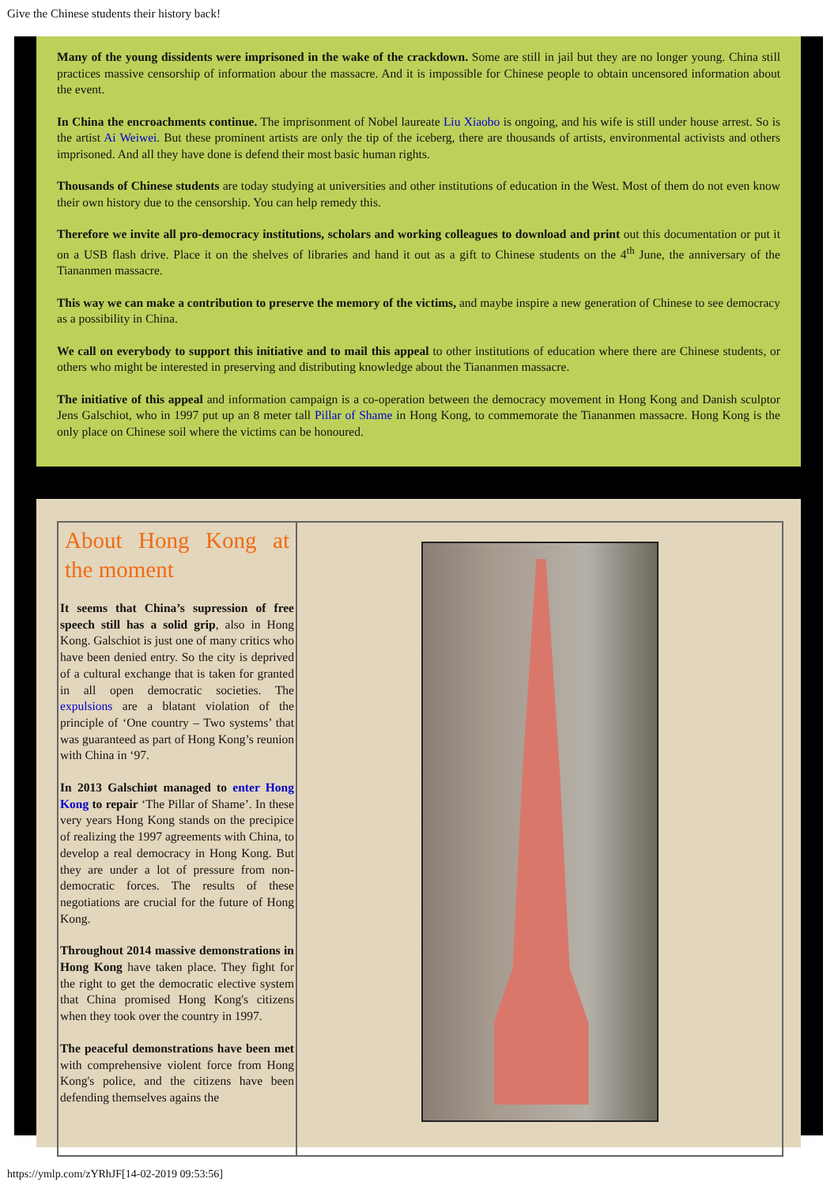Give the Chinese students their history back!
Many of the young dissidents were imprisoned in the wake of the crackdown. Some are still in jail but they are no longer young. China still practices massive censorship of information abour the massacre. And it is impossible for Chinese people to obtain uncensored information about the event.
In China the encroachments continue. The imprisonment of Nobel laureate Liu Xiaobo is ongoing, and his wife is still under house arrest. So is the artist Ai Weiwei. But these prominent artists are only the tip of the iceberg, there are thousands of artists, environmental activists and others imprisoned. And all they have done is defend their most basic human rights.
Thousands of Chinese students are today studying at universities and other institutions of education in the West. Most of them do not even know their own history due to the censorship. You can help remedy this.
Therefore we invite all pro-democracy institutions, scholars and working colleagues to download and print out this documentation or put it on a USB flash drive. Place it on the shelves of libraries and hand it out as a gift to Chinese students on the 4<sup>th</sup> June, the anniversary of the Tiananmen massacre.
This way we can make a contribution to preserve the memory of the victims, and maybe inspire a new generation of Chinese to see democracy as a possibility in China.
We call on everybody to support this initiative and to mail this appeal to other institutions of education where there are Chinese students, or others who might be interested in preserving and distributing knowledge about the Tiananmen massacre.
The initiative of this appeal and information campaign is a co-operation between the democracy movement in Hong Kong and Danish sculptor Jens Galschiot, who in 1997 put up an 8 meter tall Pillar of Shame in Hong Kong, to commemorate the Tiananmen massacre. Hong Kong is the only place on Chinese soil where the victims can be honoured.
About Hong Kong at the moment
It seems that China’s supression of free speech still has a solid grip, also in Hong Kong. Galschiot is just one of many critics who have been denied entry. So the city is deprived of a cultural exchange that is taken for granted in all open democratic societies. The expulsions are a blatant violation of the principle of ‘One country – Two systems’ that was guaranteed as part of Hong Kong’s reunion with China in ‘97.
In 2013 Galschiøt managed to enter Hong Kong to repair ‘The Pillar of Shame’. In these very years Hong Kong stands on the precipice of realizing the 1997 agreements with China, to develop a real democracy in Hong Kong. But they are under a lot of pressure from non-democratic forces. The results of these negotiations are crucial for the future of Hong Kong.
Throughout 2014 massive demonstrations in Hong Kong have taken place. They fight for the right to get the democratic elective system that China promised Hong Kong's citizens when they took over the country in 1997.
The peaceful demonstrations have been met with comprehensive violent force from Hong Kong's police, and the citizens have been defending themselves agains the
https://ymlp.com/zYRhJF[14-02-2019 09:53:56]